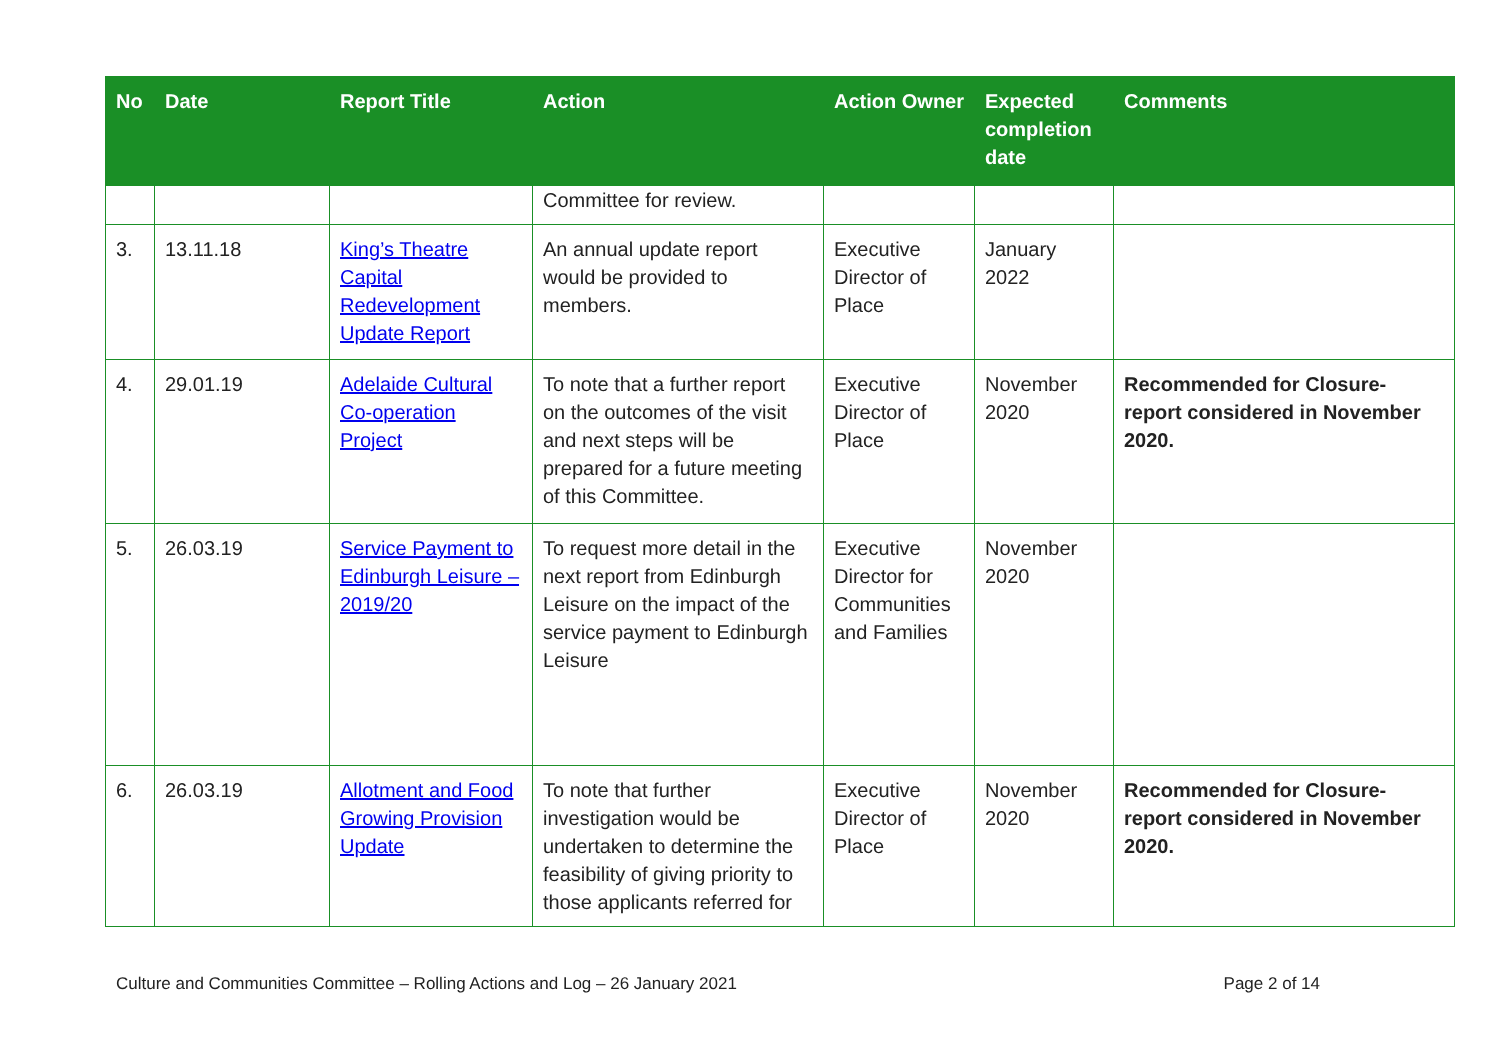| No | Date | Report Title | Action | Action Owner | Expected completion date | Comments |
| --- | --- | --- | --- | --- | --- | --- |
| | | | Committee for review. | | | |
| 3. | 13.11.18 | King’s Theatre Capital Redevelopment Update Report | An annual update report would be provided to members. | Executive Director of Place | January 2022 | |
| 4. | 29.01.19 | Adelaide Cultural Co-operation Project | To note that a further report on the outcomes of the visit and next steps will be prepared for a future meeting of this Committee. | Executive Director of Place | November 2020 | Recommended for Closure- report considered in November 2020. |
| 5. | 26.03.19 | Service Payment to Edinburgh Leisure – 2019/20 | To request more detail in the next report from Edinburgh Leisure on the impact of the service payment to Edinburgh Leisure | Executive Director for Communities and Families | November 2020 | |
| 6. | 26.03.19 | Allotment and Food Growing Provision Update | To note that further investigation would be undertaken to determine the feasibility of giving priority to those applicants referred for | Executive Director of Place | November 2020 | Recommended for Closure- report considered in November 2020. |
Culture and Communities Committee – Rolling Actions and Log – 26 January 2021 Page 2 of 14